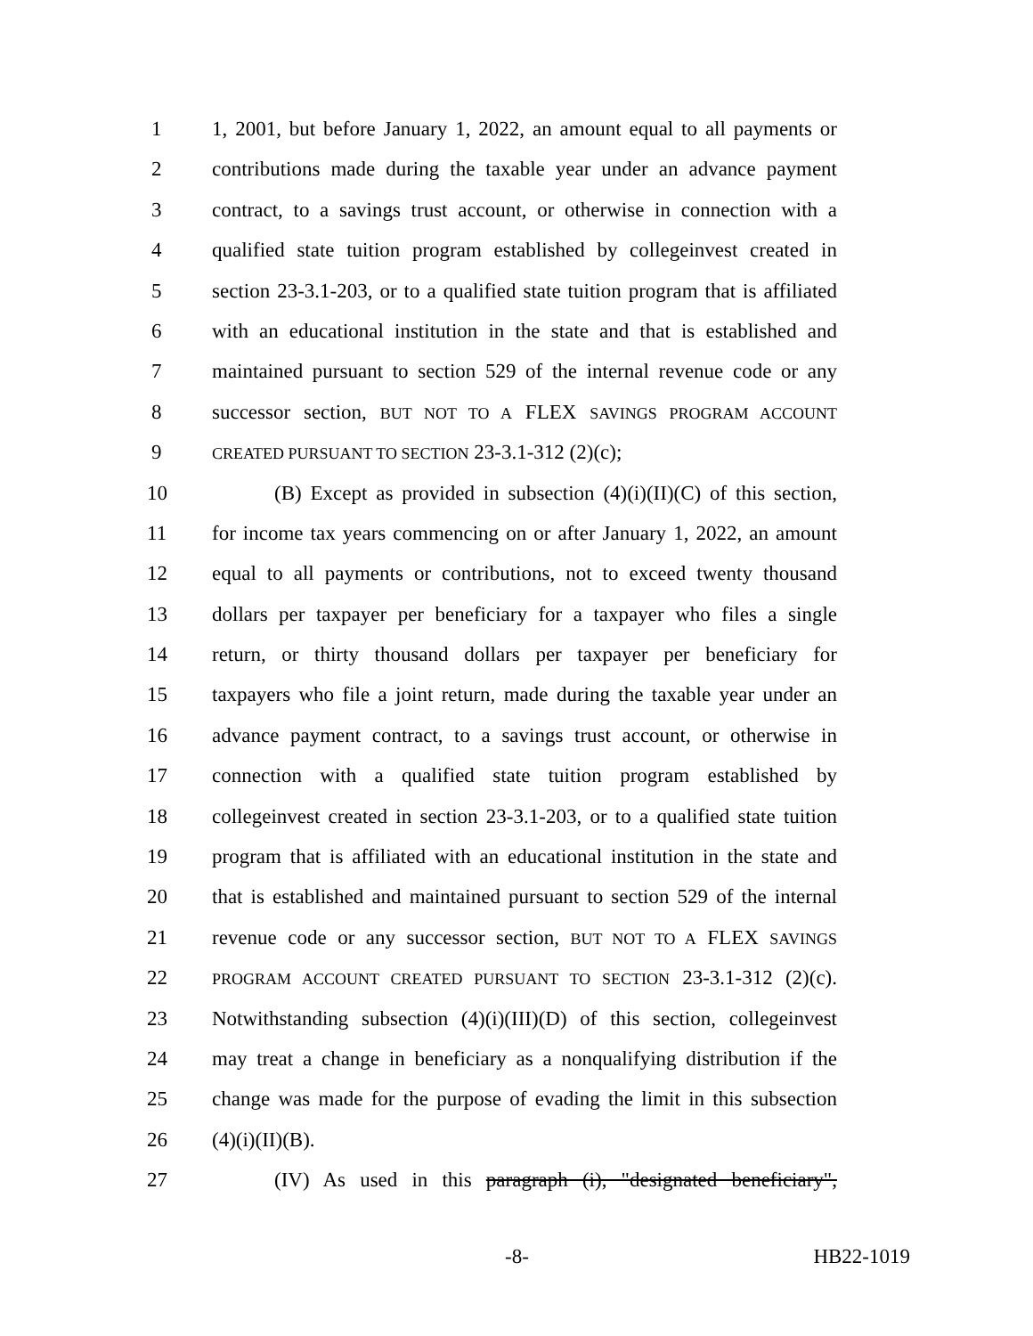1 1, 2001, but before January 1, 2022, an amount equal to all payments or
2 contributions made during the taxable year under an advance payment
3 contract, to a savings trust account, or otherwise in connection with a
4 qualified state tuition program established by collegeinvest created in
5 section 23-3.1-203, or to a qualified state tuition program that is affiliated
6 with an educational institution in the state and that is established and
7 maintained pursuant to section 529 of the internal revenue code or any
8 successor section, BUT NOT TO A FLEX SAVINGS PROGRAM ACCOUNT
9 CREATED PURSUANT TO SECTION 23-3.1-312 (2)(c);
10 (B) Except as provided in subsection (4)(i)(II)(C) of this section,
11 for income tax years commencing on or after January 1, 2022, an amount
12 equal to all payments or contributions, not to exceed twenty thousand
13 dollars per taxpayer per beneficiary for a taxpayer who files a single
14 return, or thirty thousand dollars per taxpayer per beneficiary for
15 taxpayers who file a joint return, made during the taxable year under an
16 advance payment contract, to a savings trust account, or otherwise in
17 connection with a qualified state tuition program established by
18 collegeinvest created in section 23-3.1-203, or to a qualified state tuition
19 program that is affiliated with an educational institution in the state and
20 that is established and maintained pursuant to section 529 of the internal
21 revenue code or any successor section, BUT NOT TO A FLEX SAVINGS
22 PROGRAM ACCOUNT CREATED PURSUANT TO SECTION 23-3.1-312 (2)(c).
23 Notwithstanding subsection (4)(i)(III)(D) of this section, collegeinvest
24 may treat a change in beneficiary as a nonqualifying distribution if the
25 change was made for the purpose of evading the limit in this subsection
26 (4)(i)(II)(B).
27 (IV) As used in this paragraph (i), "designated beneficiary",
-8- HB22-1019